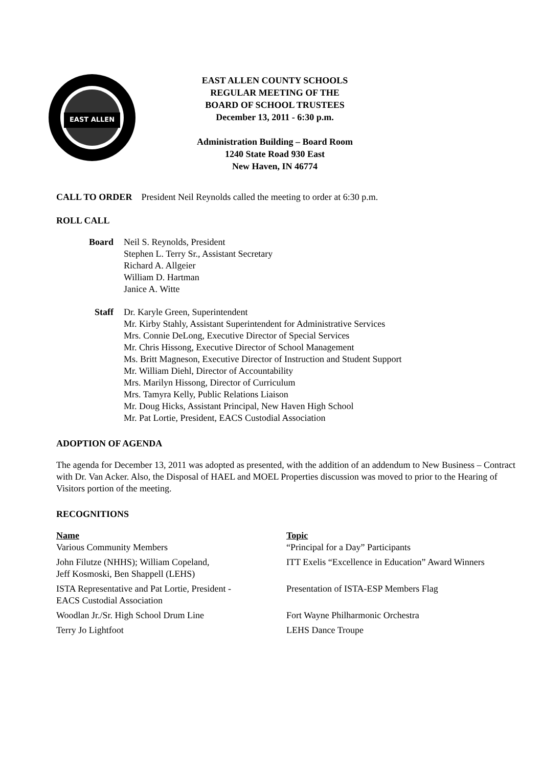EAST ALLEN
EAST ALLEN COUNTY SCHOOLS
REGULAR MEETING OF THE
BOARD OF SCHOOL TRUSTEES
December 13, 2011 - 6:30 p.m.
Administration Building – Board Room
1240 State Road 930 East
New Haven, IN 46774
CALL TO ORDER President Neil Reynolds called the meeting to order at 6:30 p.m.
ROLL CALL
Board Neil S. Reynolds, President
Stephen L. Terry Sr., Assistant Secretary
Richard A. Allgeier
William D. Hartman
Janice A. Witte
Staff Dr. Karyle Green, Superintendent
Mr. Kirby Stahly, Assistant Superintendent for Administrative Services
Mrs. Connie DeLong, Executive Director of Special Services
Mr. Chris Hissong, Executive Director of School Management
Ms. Britt Magneson, Executive Director of Instruction and Student Support
Mr. William Diehl, Director of Accountability
Mrs. Marilyn Hissong, Director of Curriculum
Mrs. Tamyra Kelly, Public Relations Liaison
Mr. Doug Hicks, Assistant Principal, New Haven High School
Mr. Pat Lortie, President, EACS Custodial Association
ADOPTION OF AGENDA
The agenda for December 13, 2011 was adopted as presented, with the addition of an addendum to New Business – Contract with Dr. Van Acker. Also, the Disposal of HAEL and MOEL Properties discussion was moved to prior to the Hearing of Visitors portion of the meeting.
RECOGNITIONS
| Name | Topic |
| --- | --- |
| Various Community Members | “Principal for a Day” Participants |
| John Filutze (NHHS); William Copeland, Jeff Kosmoski, Ben Shappell (LEHS) | ITT Exelis “Excellence in Education” Award Winners |
| ISTA Representative and Pat Lortie, President - EACS Custodial Association | Presentation of ISTA-ESP Members Flag |
| Woodlan Jr./Sr. High School Drum Line | Fort Wayne Philharmonic Orchestra |
| Terry Jo Lightfoot | LEHS Dance Troupe |